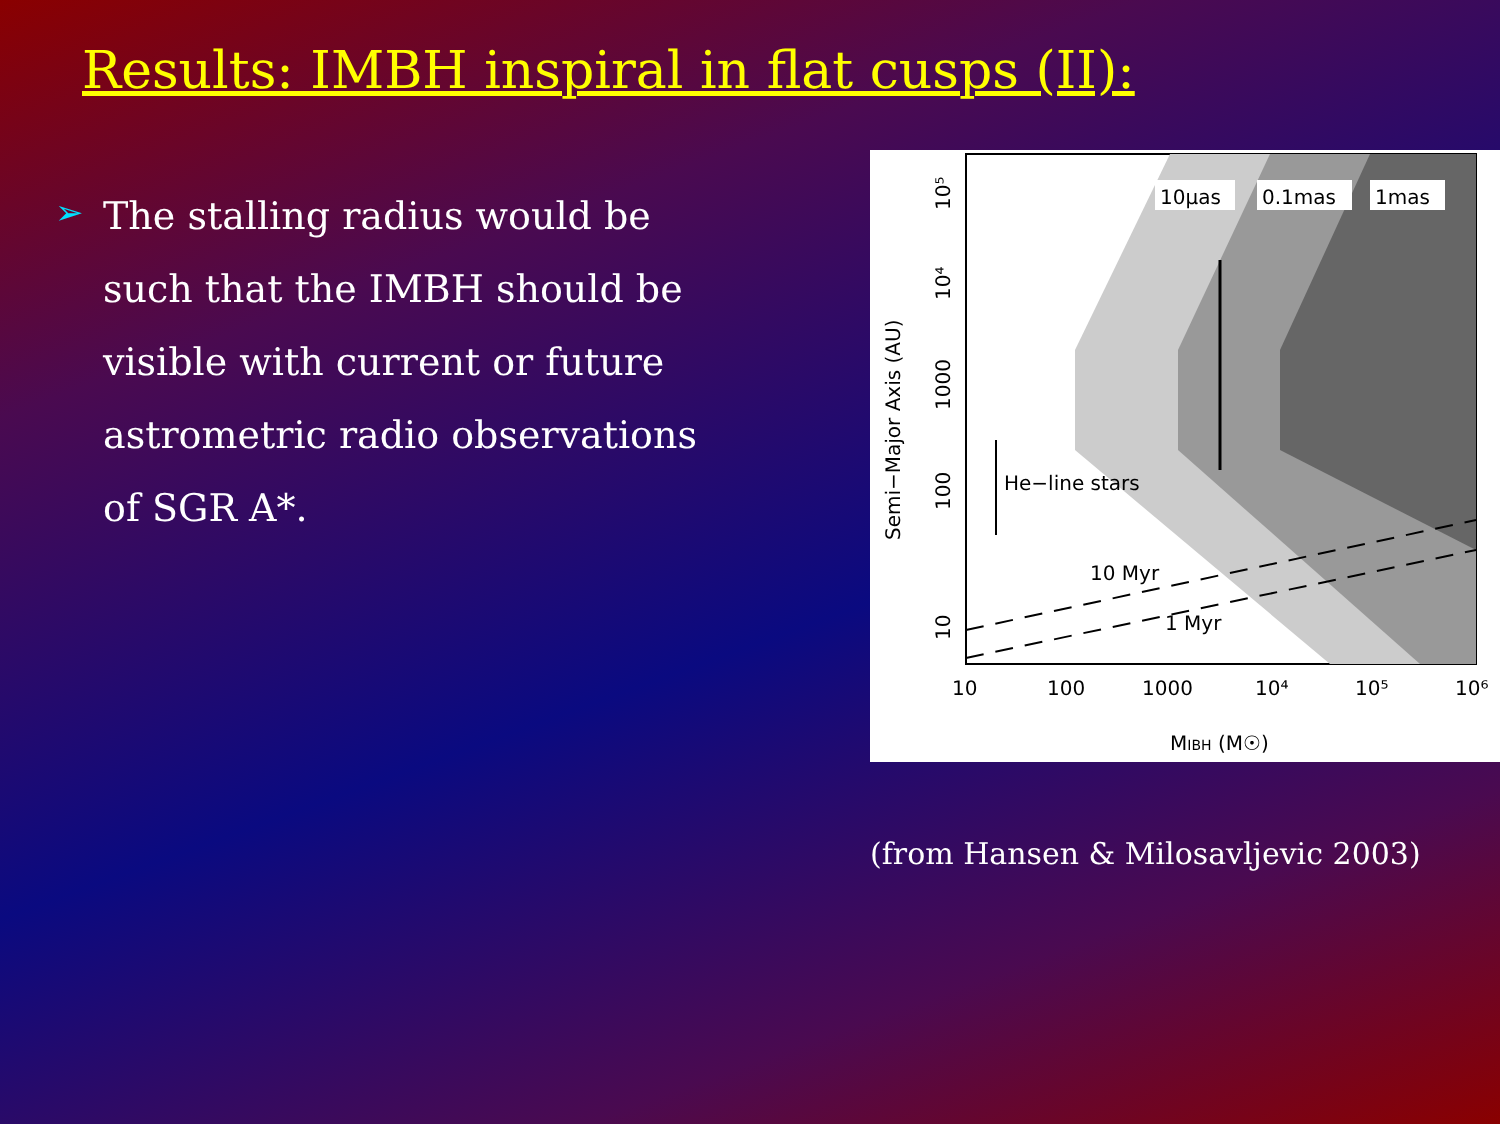Results: IMBH inspiral in flat cusps (II):
➢
The stalling radius would be such that the IMBH should be visible with current or future astrometric radio observations of SGR A*.
10μas
0.1mas
1mas
He−line stars
10 Myr
1 Myr
10
100
1000
10⁴
10⁵
10⁶
MIBH (M☉)
Semi−Major Axis (AU)
10
100
1000
10⁴
10⁵
(from Hansen & Milosavljevic 2003)